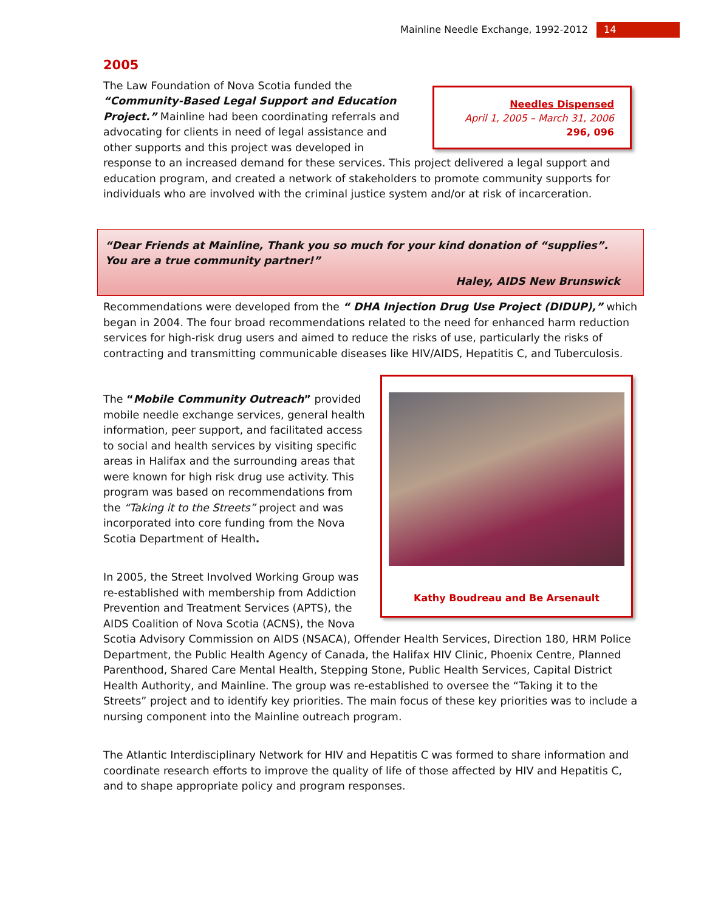Mainline Needle Exchange, 1992-2012 14
2005
Needles Dispensed
April 1, 2005 – March 31, 2006
296, 096
The Law Foundation of Nova Scotia funded the “Community-Based Legal Support and Education Project.” Mainline had been coordinating referrals and advocating for clients in need of legal assistance and other supports and this project was developed in response to an increased demand for these services. This project delivered a legal support and education program, and created a network of stakeholders to promote community supports for individuals who are involved with the criminal justice system and/or at risk of incarceration.
“Dear Friends at Mainline, Thank you so much for your kind donation of “supplies”. You are a true community partner!”
Haley, AIDS New Brunswick
Recommendations were developed from the “ DHA Injection Drug Use Project (DIDUP),” which began in 2004. The four broad recommendations related to the need for enhanced harm reduction services for high-risk drug users and aimed to reduce the risks of use, particularly the risks of contracting and transmitting communicable diseases like HIV/AIDS, Hepatitis C, and Tuberculosis.
Kathy Boudreau and Be Arsenault
The “Mobile Community Outreach” provided mobile needle exchange services, general health information, peer support, and facilitated access to social and health services by visiting specific areas in Halifax and the surrounding areas that were known for high risk drug use activity. This program was based on recommendations from the “Taking it to the Streets” project and was incorporated into core funding from the Nova Scotia Department of Health.
In 2005, the Street Involved Working Group was re-established with membership from Addiction Prevention and Treatment Services (APTS), the AIDS Coalition of Nova Scotia (ACNS), the Nova Scotia Advisory Commission on AIDS (NSACA), Offender Health Services, Direction 180, HRM Police Department, the Public Health Agency of Canada, the Halifax HIV Clinic, Phoenix Centre, Planned Parenthood, Shared Care Mental Health, Stepping Stone, Public Health Services, Capital District Health Authority, and Mainline. The group was re-established to oversee the “Taking it to the Streets” project and to identify key priorities. The main focus of these key priorities was to include a nursing component into the Mainline outreach program.
The Atlantic Interdisciplinary Network for HIV and Hepatitis C was formed to share information and coordinate research efforts to improve the quality of life of those affected by HIV and Hepatitis C, and to shape appropriate policy and program responses.